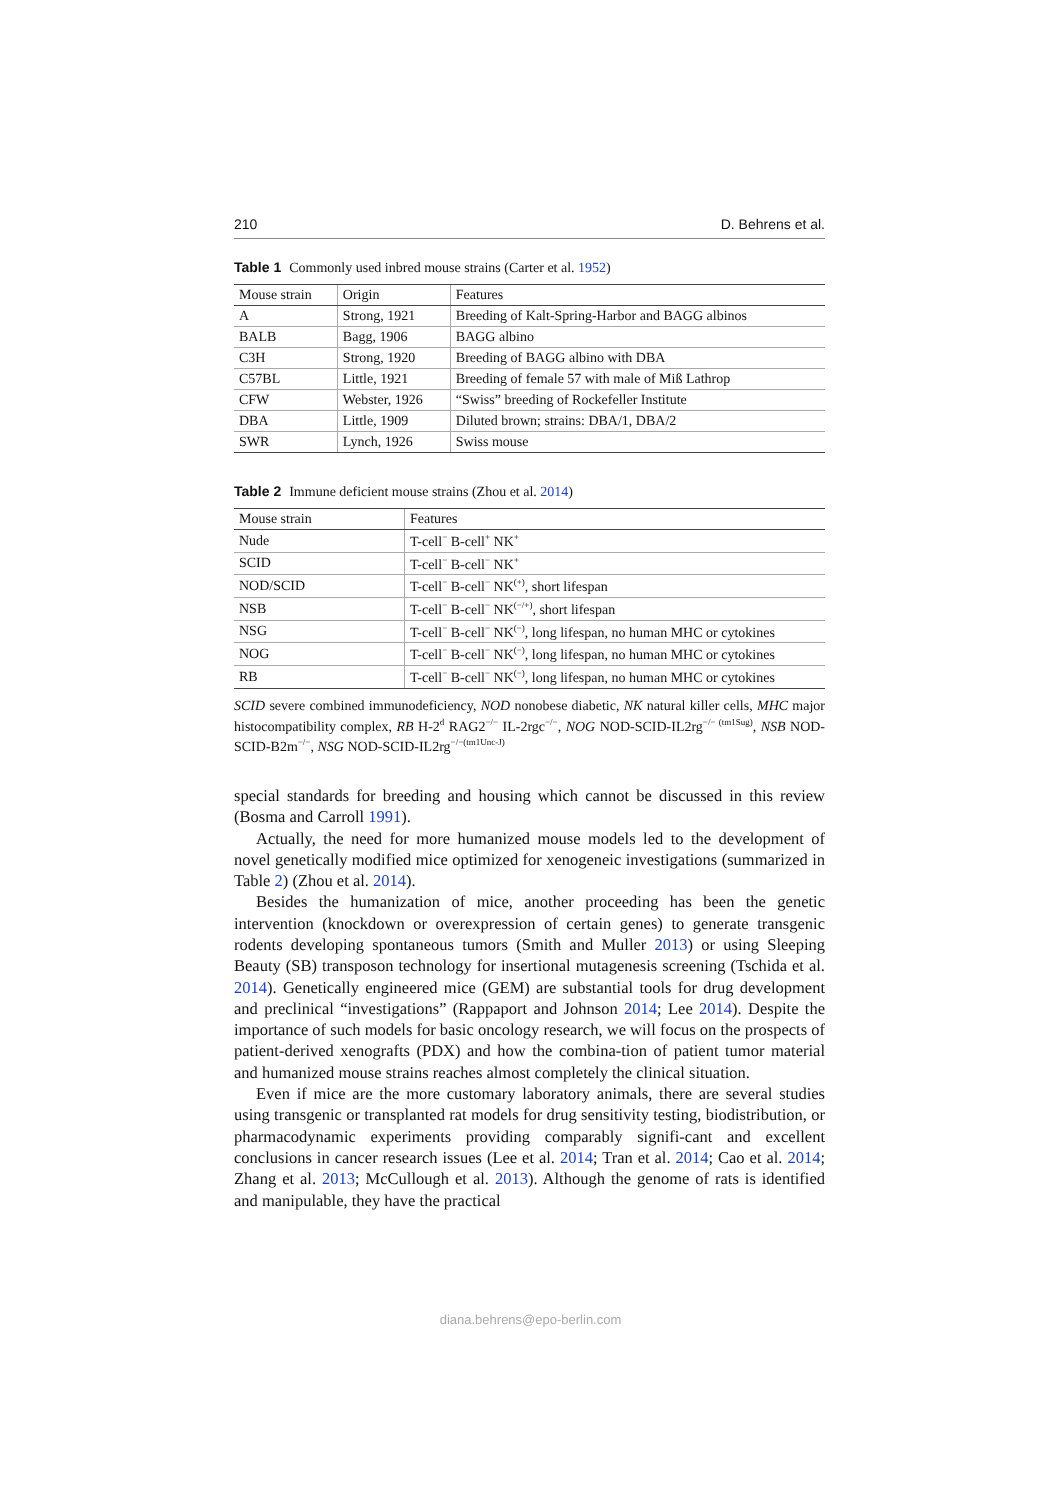210 D. Behrens et al.
Table 1 Commonly used inbred mouse strains (Carter et al. 1952)
| Mouse strain | Origin | Features |
| --- | --- | --- |
| A | Strong, 1921 | Breeding of Kalt-Spring-Harbor and BAGG albinos |
| BALB | Bagg, 1906 | BAGG albino |
| C3H | Strong, 1920 | Breeding of BAGG albino with DBA |
| C57BL | Little, 1921 | Breeding of female 57 with male of Miß Lathrop |
| CFW | Webster, 1926 | “Swiss” breeding of Rockefeller Institute |
| DBA | Little, 1909 | Diluted brown; strains: DBA/1, DBA/2 |
| SWR | Lynch, 1926 | Swiss mouse |
Table 2 Immune deficient mouse strains (Zhou et al. 2014)
| Mouse strain | Features |
| --- | --- |
| Nude | T-cell<sup>−</sup> B-cell<sup>+</sup> NK<sup>+</sup> |
| SCID | T-cell<sup>−</sup> B-cell<sup>−</sup> NK<sup>+</sup> |
| NOD/SCID | T-cell<sup>−</sup> B-cell<sup>−</sup> NK<sup>(+)</sup>, short lifespan |
| NSB | T-cell<sup>−</sup> B-cell<sup>−</sup> NK<sup>(−/+)</sup>, short lifespan |
| NSG | T-cell<sup>−</sup> B-cell<sup>−</sup> NK<sup>(−)</sup>, long lifespan, no human MHC or cytokines |
| NOG | T-cell<sup>−</sup> B-cell<sup>−</sup> NK<sup>(−)</sup>, long lifespan, no human MHC or cytokines |
| RB | T-cell<sup>−</sup> B-cell<sup>−</sup> NK<sup>(−)</sup>, long lifespan, no human MHC or cytokines |
SCID severe combined immunodeficiency, NOD nonobese diabetic, NK natural killer cells, MHC major histocompatibility complex, RB H-2<sup>d</sup> RAG2<sup>−/−</sup> IL-2rgc<sup>−/−</sup>, NOG NOD-SCID-IL2rg<sup>−/− (tm1Sug)</sup>, NSB NOD-SCID-B2m<sup>−/−</sup>, NSG NOD-SCID-IL2rg<sup>−/−(tm1Unc-J)</sup>
special standards for breeding and housing which cannot be discussed in this review (Bosma and Carroll 1991).
Actually, the need for more humanized mouse models led to the development of novel genetically modified mice optimized for xenogeneic investigations (summarized in Table 2) (Zhou et al. 2014).
Besides the humanization of mice, another proceeding has been the genetic intervention (knockdown or overexpression of certain genes) to generate transgenic rodents developing spontaneous tumors (Smith and Muller 2013) or using Sleeping Beauty (SB) transposon technology for insertional mutagenesis screening (Tschida et al. 2014). Genetically engineered mice (GEM) are substantial tools for drug development and preclinical “investigations” (Rappaport and Johnson 2014; Lee 2014). Despite the importance of such models for basic oncology research, we will focus on the prospects of patient-derived xenografts (PDX) and how the combina-tion of patient tumor material and humanized mouse strains reaches almost completely the clinical situation.
Even if mice are the more customary laboratory animals, there are several studies using transgenic or transplanted rat models for drug sensitivity testing, biodistribution, or pharmacodynamic experiments providing comparably signifi-cant and excellent conclusions in cancer research issues (Lee et al. 2014; Tran et al. 2014; Cao et al. 2014; Zhang et al. 2013; McCullough et al. 2013). Although the genome of rats is identified and manipulable, they have the practical
diana.behrens@epo-berlin.com